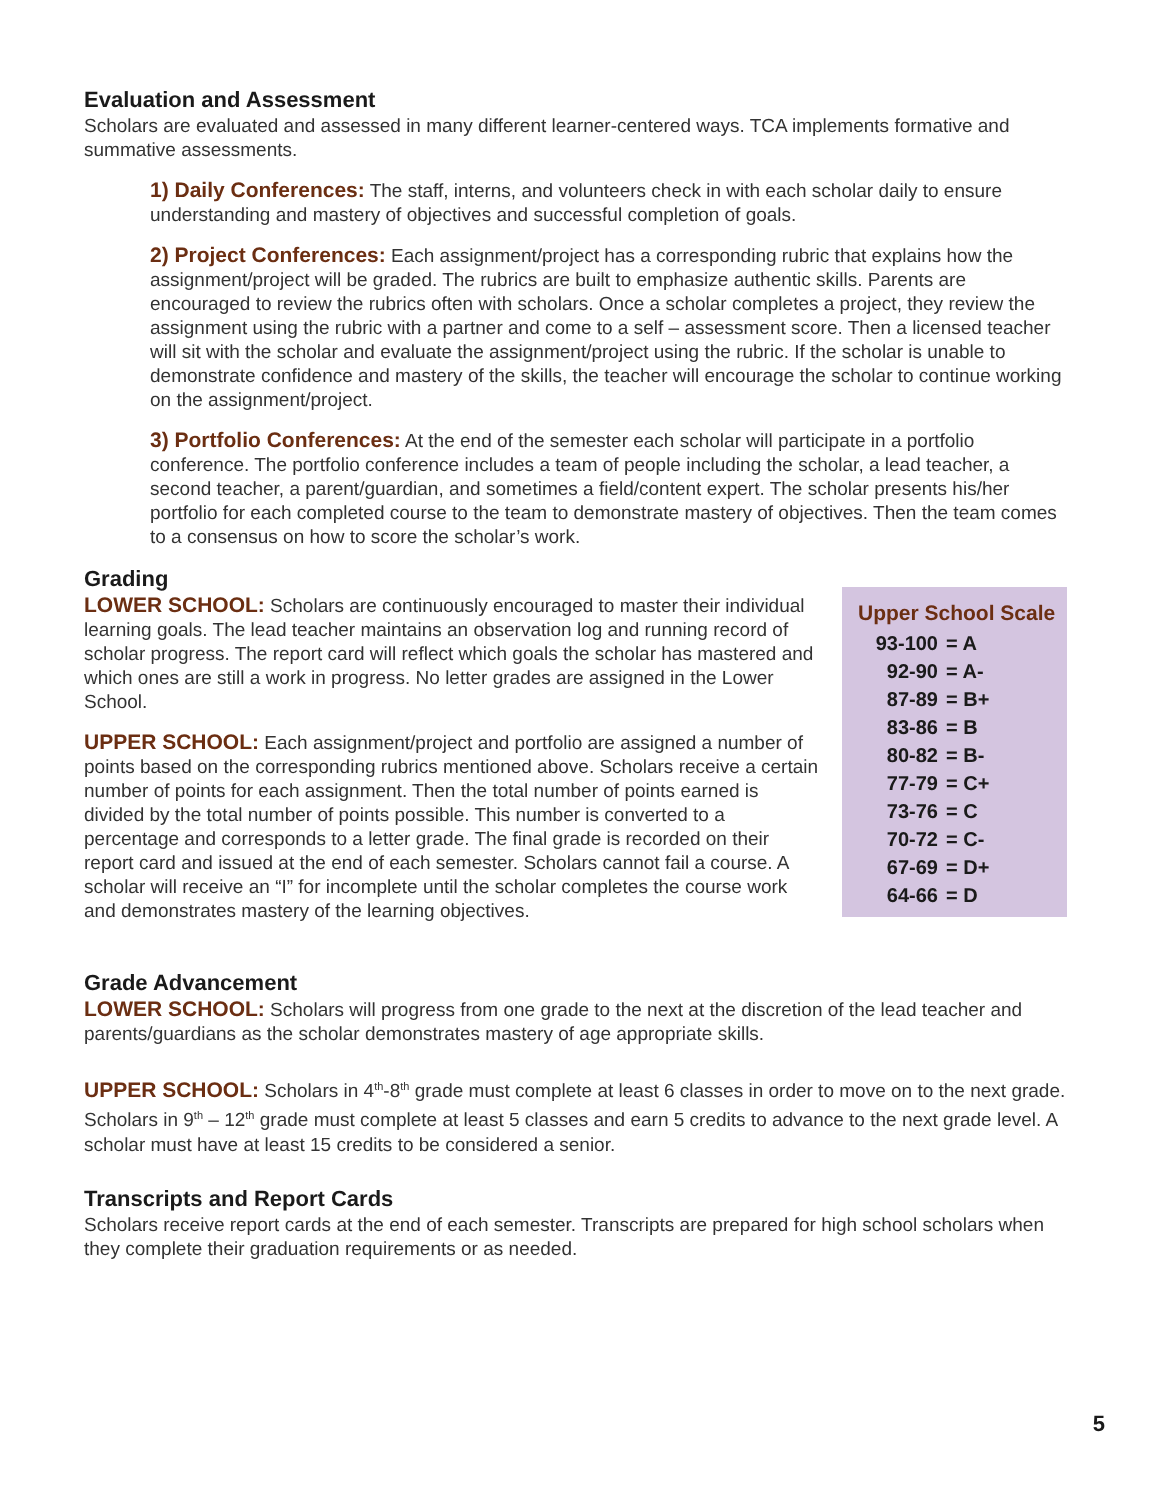Evaluation and Assessment
Scholars are evaluated and assessed in many different learner-centered ways. TCA implements formative and summative assessments.
1) Daily Conferences: The staff, interns, and volunteers check in with each scholar daily to ensure understanding and mastery of objectives and successful completion of goals.
2) Project Conferences: Each assignment/project has a corresponding rubric that explains how the assignment/project will be graded. The rubrics are built to emphasize authentic skills. Parents are encouraged to review the rubrics often with scholars. Once a scholar completes a project, they review the assignment using the rubric with a partner and come to a self – assessment score. Then a licensed teacher will sit with the scholar and evaluate the assignment/project using the rubric. If the scholar is unable to demonstrate confidence and mastery of the skills, the teacher will encourage the scholar to continue working on the assignment/project.
3) Portfolio Conferences: At the end of the semester each scholar will participate in a portfolio conference. The portfolio conference includes a team of people including the scholar, a lead teacher, a second teacher, a parent/guardian, and sometimes a field/content expert. The scholar presents his/her portfolio for each completed course to the team to demonstrate mastery of objectives. Then the team comes to a consensus on how to score the scholar’s work.
Grading
LOWER SCHOOL: Scholars are continuously encouraged to master their individual learning goals. The lead teacher maintains an observation log and running record of scholar progress. The report card will reflect which goals the scholar has mastered and which ones are still a work in progress. No letter grades are assigned in the Lower School.
UPPER SCHOOL: Each assignment/project and portfolio are assigned a number of points based on the corresponding rubrics mentioned above. Scholars receive a certain number of points for each assignment. Then the total number of points earned is divided by the total number of points possible. This number is converted to a percentage and corresponds to a letter grade. The final grade is recorded on their report card and issued at the end of each semester. Scholars cannot fail a course. A scholar will receive an “I” for incomplete until the scholar completes the course work and demonstrates mastery of the learning objectives.
Upper School Scale
| 93-100 | = A |
| 92-90 | = A- |
| 87-89 | = B+ |
| 83-86 | = B |
| 80-82 | = B- |
| 77-79 | = C+ |
| 73-76 | = C |
| 70-72 | = C- |
| 67-69 | = D+ |
| 64-66 | = D |
Grade Advancement
LOWER SCHOOL: Scholars will progress from one grade to the next at the discretion of the lead teacher and parents/guardians as the scholar demonstrates mastery of age appropriate skills.
UPPER SCHOOL: Scholars in 4<sup>th</sup>-8<sup>th</sup> grade must complete at least 6 classes in order to move on to the next grade. Scholars in 9<sup>th</sup> – 12<sup>th</sup> grade must complete at least 5 classes and earn 5 credits to advance to the next grade level. A scholar must have at least 15 credits to be considered a senior.
Transcripts and Report Cards
Scholars receive report cards at the end of each semester. Transcripts are prepared for high school scholars when they complete their graduation requirements or as needed.
5